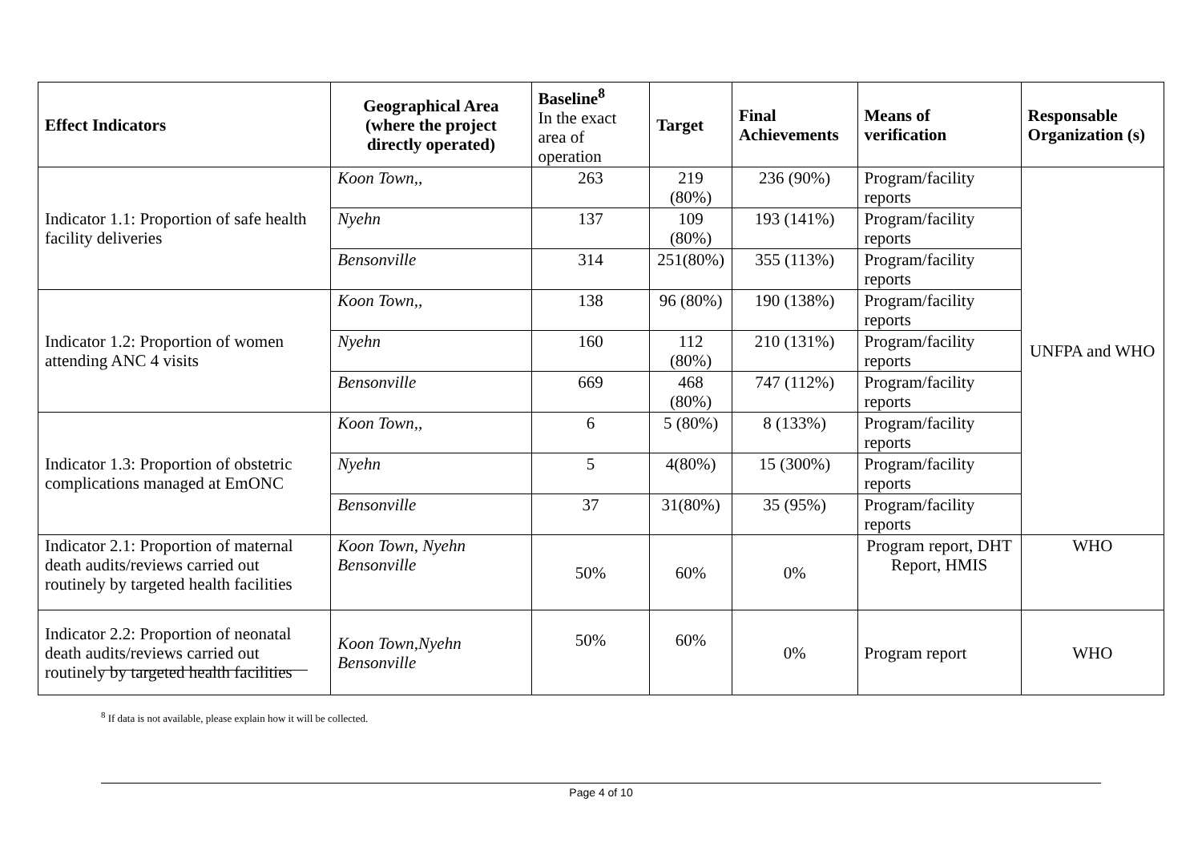| Effect Indicators | Geographical Area (where the project directly operated) | Baseline<sup>8</sup> In the exact area of operation | Target | Final Achievements | Means of verification | Responsable Organization (s) |
| --- | --- | --- | --- | --- | --- | --- |
| Indicator 1.1: Proportion of safe health facility deliveries | Koon Town,, | 263 | 219 (80%) | 236 (90%) | Program/facility reports | UNFPA and WHO |
| | Nyehn | 137 | 109 (80%) | 193 (141%) | Program/facility reports | |
| | Bensonville | 314 | 251(80%) | 355 (113%) | Program/facility reports | |
| Indicator 1.2: Proportion of women attending ANC 4 visits | Koon Town,, | 138 | 96 (80%) | 190 (138%) | Program/facility reports | |
| | Nyehn | 160 | 112 (80%) | 210 (131%) | Program/facility reports | |
| | Bensonville | 669 | 468 (80%) | 747 (112%) | Program/facility reports | |
| Indicator 1.3: Proportion of obstetric complications managed at EmONC | Koon Town,, | 6 | 5 (80%) | 8 (133%) | Program/facility reports | |
| | Nyehn | 5 | 4(80%) | 15 (300%) | Program/facility reports | |
| | Bensonville | 37 | 31(80%) | 35 (95%) | Program/facility reports | |
| Indicator 2.1: Proportion of maternal death audits/reviews carried out routinely by targeted health facilities | Koon Town, Nyehn Bensonville | 50% | 60% | 0% | Program report, DHT Report, HMIS | WHO |
| Indicator 2.2: Proportion of neonatal death audits/reviews carried out routinely by targeted health facilities | Koon Town,Nyehn Bensonville | 50% | 60% | 0% | Program report | WHO |
<sup>8</sup> If data is not available, please explain how it will be collected.
Page 4 of 10